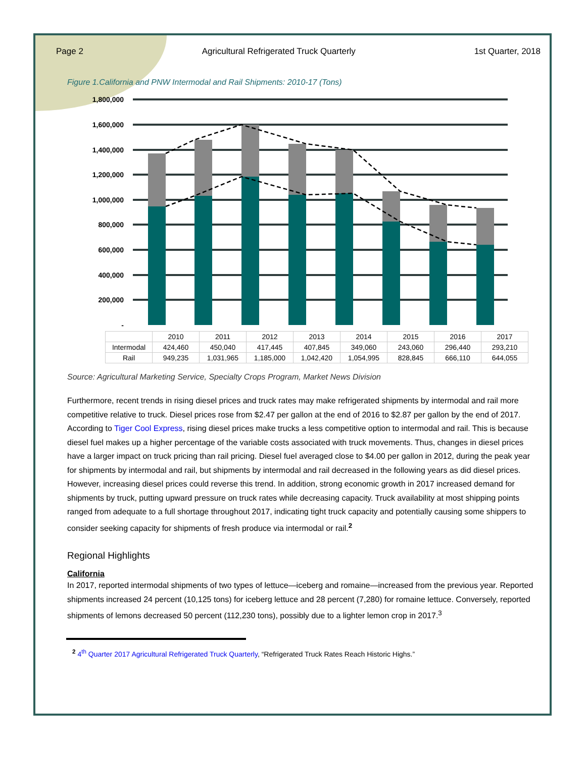Page 2 Agricultural Refrigerated Truck Quarterly 1st Quarter, 2018
Figure 1.California and PNW Intermodal and Rail Shipments: 2010-17 (Tons)
1,800,000
1,600,000
1,400,000
1,200,000
1,000,000
800,000
600,000
400,000
200,000
-
| | 2010 | 2011 | 2012 | 2013 | 2014 | 2015 | 2016 | 2017 |
| --- | --- | --- | --- | --- | --- | --- | --- | --- |
| Intermodal | 424,460 | 450,040 | 417,445 | 407,845 | 349,060 | 243,060 | 296,440 | 293,210 |
| Rail | 949,235 | 1,031,965 | 1,185,000 | 1,042,420 | 1,054,995 | 828,845 | 666,110 | 644,055 |
Source: Agricultural Marketing Service, Specialty Crops Program, Market News Division
Furthermore, recent trends in rising diesel prices and truck rates may make refrigerated shipments by intermodal and rail more competitive relative to truck. Diesel prices rose from $2.47 per gallon at the end of 2016 to $2.87 per gallon by the end of 2017. According to Tiger Cool Express, rising diesel prices make trucks a less competitive option to intermodal and rail. This is because diesel fuel makes up a higher percentage of the variable costs associated with truck movements. Thus, changes in diesel prices have a larger impact on truck pricing than rail pricing. Diesel fuel averaged close to $4.00 per gallon in 2012, during the peak year for shipments by intermodal and rail, but shipments by intermodal and rail decreased in the following years as did diesel prices. However, increasing diesel prices could reverse this trend. In addition, strong economic growth in 2017 increased demand for shipments by truck, putting upward pressure on truck rates while decreasing capacity. Truck availability at most shipping points ranged from adequate to a full shortage throughout 2017, indicating tight truck capacity and potentially causing some shippers to consider seeking capacity for shipments of fresh produce via intermodal or rail.<sup>2</sup>
Regional Highlights
California
In 2017, reported intermodal shipments of two types of lettuce—iceberg and romaine—increased from the previous year. Reported shipments increased 24 percent (10,125 tons) for iceberg lettuce and 28 percent (7,280) for romaine lettuce. Conversely, reported shipments of lemons decreased 50 percent (112,230 tons), possibly due to a lighter lemon crop in 2017.<sup>3</sup>
<sup>2</sup> 4<sup>th</sup> Quarter 2017 Agricultural Refrigerated Truck Quarterly, “Refrigerated Truck Rates Reach Historic Highs.”